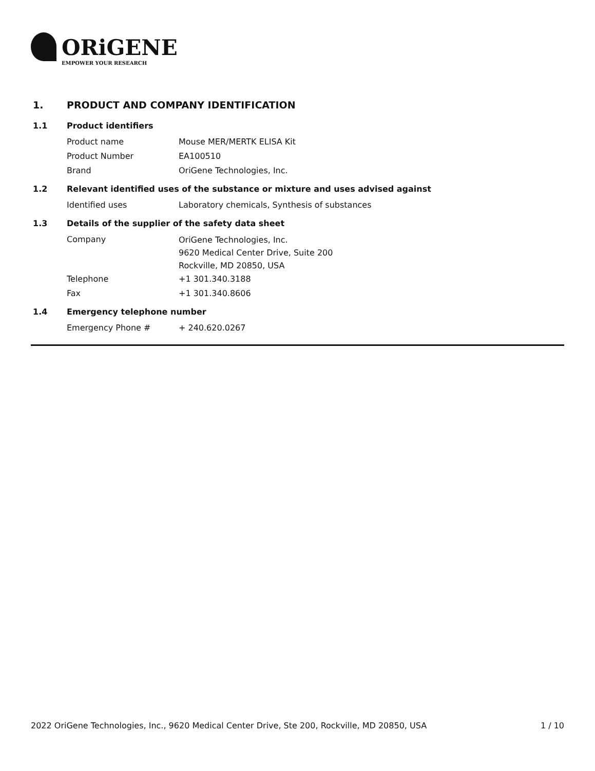ORiGENE
EMPOWER YOUR RESEARCH
1. PRODUCT AND COMPANY IDENTIFICATION
1.1 Product identifiers
Product name Mouse MER/MERTK ELISA Kit
Product Number EA100510
Brand OriGene Technologies, Inc.
1.2 Relevant identified uses of the substance or mixture and uses advised against
Identified uses Laboratory chemicals, Synthesis of substances
1.3 Details of the supplier of the safety data sheet
Company
OriGene Technologies, Inc.
9620 Medical Center Drive, Suite 200
Rockville, MD 20850, USA
Telephone +1 301.340.3188
Fax +1 301.340.8606
1.4 Emergency telephone number
Emergency Phone # + 240.620.0267
2022 OriGene Technologies, Inc., 9620 Medical Center Drive, Ste 200, Rockville, MD 20850, USA 1 / 10